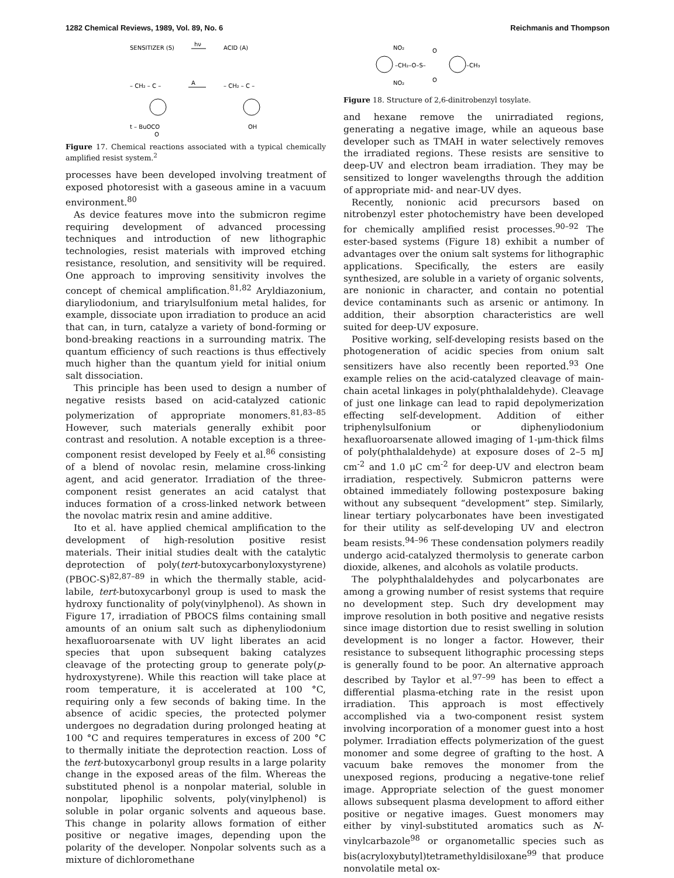1282 Chemical Reviews, 1989, Vol. 89, No. 6 Reichmanis and Thompson
SENSITIZER (S)
hν
ACID (A)
– CH₂ – C –
A
– CH₂ – C –
t – BuOCO
OH
O
Figure 17. Chemical reactions associated with a typical chemically amplified resist system.<sup>2</sup>
processes have been developed involving treatment of exposed photoresist with a gaseous amine in a vacuum environment.<sup>80</sup>
As device features move into the submicron regime requiring development of advanced processing techniques and introduction of new lithographic technologies, resist materials with improved etching resistance, resolution, and sensitivity will be required. One approach to improving sensitivity involves the concept of chemical amplification.<sup>81,82</sup> Aryldiazonium, diaryliodonium, and triarylsulfonium metal halides, for example, dissociate upon irradiation to produce an acid that can, in turn, catalyze a variety of bond-forming or bond-breaking reactions in a surrounding matrix. The quantum efficiency of such reactions is thus effectively much higher than the quantum yield for initial onium salt dissociation.
This principle has been used to design a number of negative resists based on acid-catalyzed cationic polymerization of appropriate monomers.<sup>81,83–85</sup> However, such materials generally exhibit poor contrast and resolution. A notable exception is a three-component resist developed by Feely et al.<sup>86</sup> consisting of a blend of novolac resin, melamine cross-linking agent, and acid generator. Irradiation of the three-component resist generates an acid catalyst that induces formation of a cross-linked network between the novolac matrix resin and amine additive.
Ito et al. have applied chemical amplification to the development of high-resolution positive resist materials. Their initial studies dealt with the catalytic deprotection of poly(tert-butoxycarbonyloxystyrene) (PBOC-S)<sup>82,87–89</sup> in which the thermally stable, acid-labile, tert-butoxycarbonyl group is used to mask the hydroxy functionality of poly(vinylphenol). As shown in Figure 17, irradiation of PBOCS films containing small amounts of an onium salt such as diphenyliodonium hexafluoroarsenate with UV light liberates an acid species that upon subsequent baking catalyzes cleavage of the protecting group to generate poly(p-hydroxystyrene). While this reaction will take place at room temperature, it is accelerated at 100 °C, requiring only a few seconds of baking time. In the absence of acidic species, the protected polymer undergoes no degradation during prolonged heating at 100 °C and requires temperatures in excess of 200 °C to thermally initiate the deprotection reaction. Loss of the tert-butoxycarbonyl group results in a large polarity change in the exposed areas of the film. Whereas the substituted phenol is a nonpolar material, soluble in nonpolar, lipophilic solvents, poly(vinylphenol) is soluble in polar organic solvents and aqueous base. This change in polarity allows formation of either positive or negative images, depending upon the polarity of the developer. Nonpolar solvents such as a mixture of dichloromethane
NO₂
–CH₂–O–S–
O
O
–CH₃
NO₂
Figure 18. Structure of 2,6-dinitrobenzyl tosylate.
and hexane remove the unirradiated regions, generating a negative image, while an aqueous base developer such as TMAH in water selectively removes the irradiated regions. These resists are sensitive to deep-UV and electron beam irradiation. They may be sensitized to longer wavelengths through the addition of appropriate mid- and near-UV dyes.
Recently, nonionic acid precursors based on nitrobenzyl ester photochemistry have been developed for chemically amplified resist processes.<sup>90–92</sup> The ester-based systems (Figure 18) exhibit a number of advantages over the onium salt systems for lithographic applications. Specifically, the esters are easily synthesized, are soluble in a variety of organic solvents, are nonionic in character, and contain no potential device contaminants such as arsenic or antimony. In addition, their absorption characteristics are well suited for deep-UV exposure.
Positive working, self-developing resists based on the photogeneration of acidic species from onium salt sensitizers have also recently been reported.<sup>93</sup> One example relies on the acid-catalyzed cleavage of main-chain acetal linkages in poly(phthalaldehyde). Cleavage of just one linkage can lead to rapid depolymerization effecting self-development. Addition of either triphenylsulfonium or diphenyliodonium hexafluoroarsenate allowed imaging of 1-μm-thick films of poly(phthalaldehyde) at exposure doses of 2–5 mJ cm<sup>-2</sup> and 1.0 μC cm<sup>-2</sup> for deep-UV and electron beam irradiation, respectively. Submicron patterns were obtained immediately following postexposure baking without any subsequent “development” step. Similarly, linear tertiary polycarbonates have been investigated for their utility as self-developing UV and electron beam resists.<sup>94–96</sup> These condensation polymers readily undergo acid-catalyzed thermolysis to generate carbon dioxide, alkenes, and alcohols as volatile products.
The polyphthalaldehydes and polycarbonates are among a growing number of resist systems that require no development step. Such dry development may improve resolution in both positive and negative resists since image distortion due to resist swelling in solution development is no longer a factor. However, their resistance to subsequent lithographic processing steps is generally found to be poor. An alternative approach described by Taylor et al.<sup>97–99</sup> has been to effect a differential plasma-etching rate in the resist upon irradiation. This approach is most effectively accomplished via a two-component resist system involving incorporation of a monomer guest into a host polymer. Irradiation effects polymerization of the guest monomer and some degree of grafting to the host. A vacuum bake removes the monomer from the unexposed regions, producing a negative-tone relief image. Appropriate selection of the guest monomer allows subsequent plasma development to afford either positive or negative images. Guest monomers may either by vinyl-substituted aromatics such as N-vinylcarbazole<sup>98</sup> or organometallic species such as bis(acryloxybutyl)tetramethyldisiloxane<sup>99</sup> that produce nonvolatile metal ox-